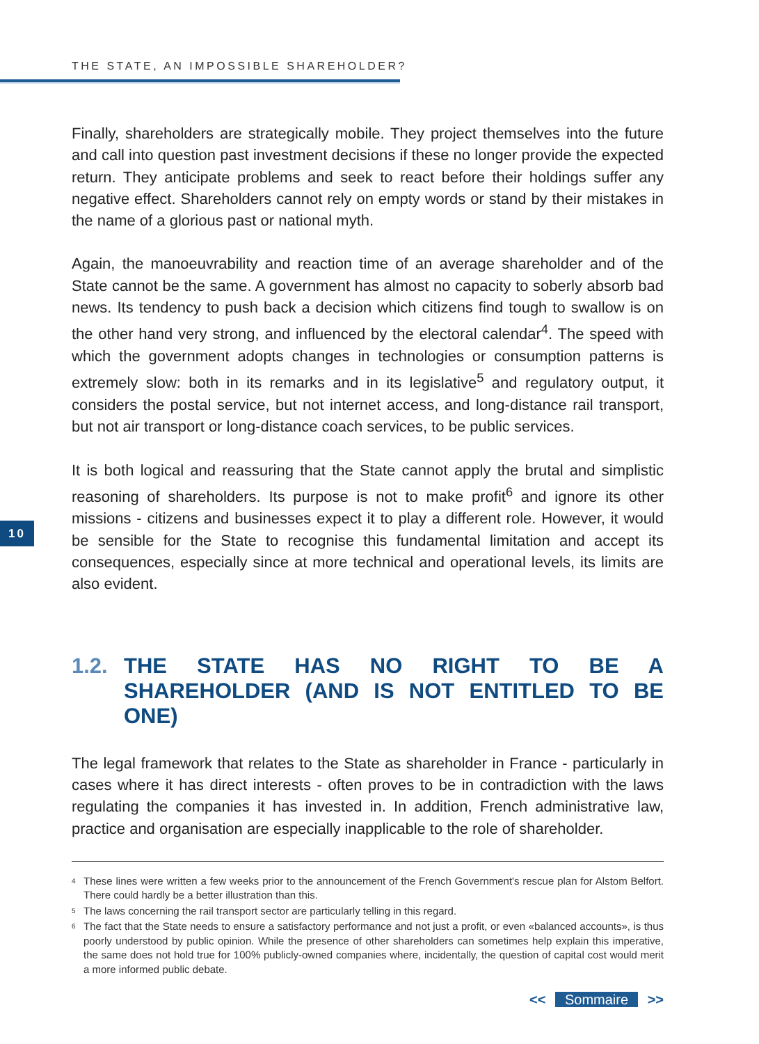THE STATE, AN IMPOSSIBLE SHAREHOLDER?
10
Finally, shareholders are strategically mobile. They project themselves into the future and call into question past investment decisions if these no longer provide the expected return. They anticipate problems and seek to react before their holdings suffer any negative effect. Shareholders cannot rely on empty words or stand by their mistakes in the name of a glorious past or national myth.
Again, the manoeuvrability and reaction time of an average shareholder and of the State cannot be the same. A government has almost no capacity to soberly absorb bad news. Its tendency to push back a decision which citizens find tough to swallow is on the other hand very strong, and influenced by the electoral calendar<sup>4</sup>. The speed with which the government adopts changes in technologies or consumption patterns is extremely slow: both in its remarks and in its legislative<sup>5</sup> and regulatory output, it considers the postal service, but not internet access, and long-distance rail transport, but not air transport or long-distance coach services, to be public services.
It is both logical and reassuring that the State cannot apply the brutal and simplistic reasoning of shareholders. Its purpose is not to make profit<sup>6</sup> and ignore its other missions - citizens and businesses expect it to play a different role. However, it would be sensible for the State to recognise this fundamental limitation and accept its consequences, especially since at more technical and operational levels, its limits are also evident.
1.2. THE STATE HAS NO RIGHT TO BE A SHAREHOLDER (AND IS NOT ENTITLED TO BE ONE)
The legal framework that relates to the State as shareholder in France - particularly in cases where it has direct interests - often proves to be in contradiction with the laws regulating the companies it has invested in. In addition, French administrative law, practice and organisation are especially inapplicable to the role of shareholder.
<sup>4</sup> These lines were written a few weeks prior to the announcement of the French Government's rescue plan for Alstom Belfort. There could hardly be a better illustration than this.
<sup>5</sup> The laws concerning the rail transport sector are particularly telling in this regard.
<sup>6</sup> The fact that the State needs to ensure a satisfactory performance and not just a profit, or even «balanced accounts», is thus poorly understood by public opinion. While the presence of other shareholders can sometimes help explain this imperative, the same does not hold true for 100% publicly-owned companies where, incidentally, the question of capital cost would merit a more informed public debate.
<< Sommaire >>